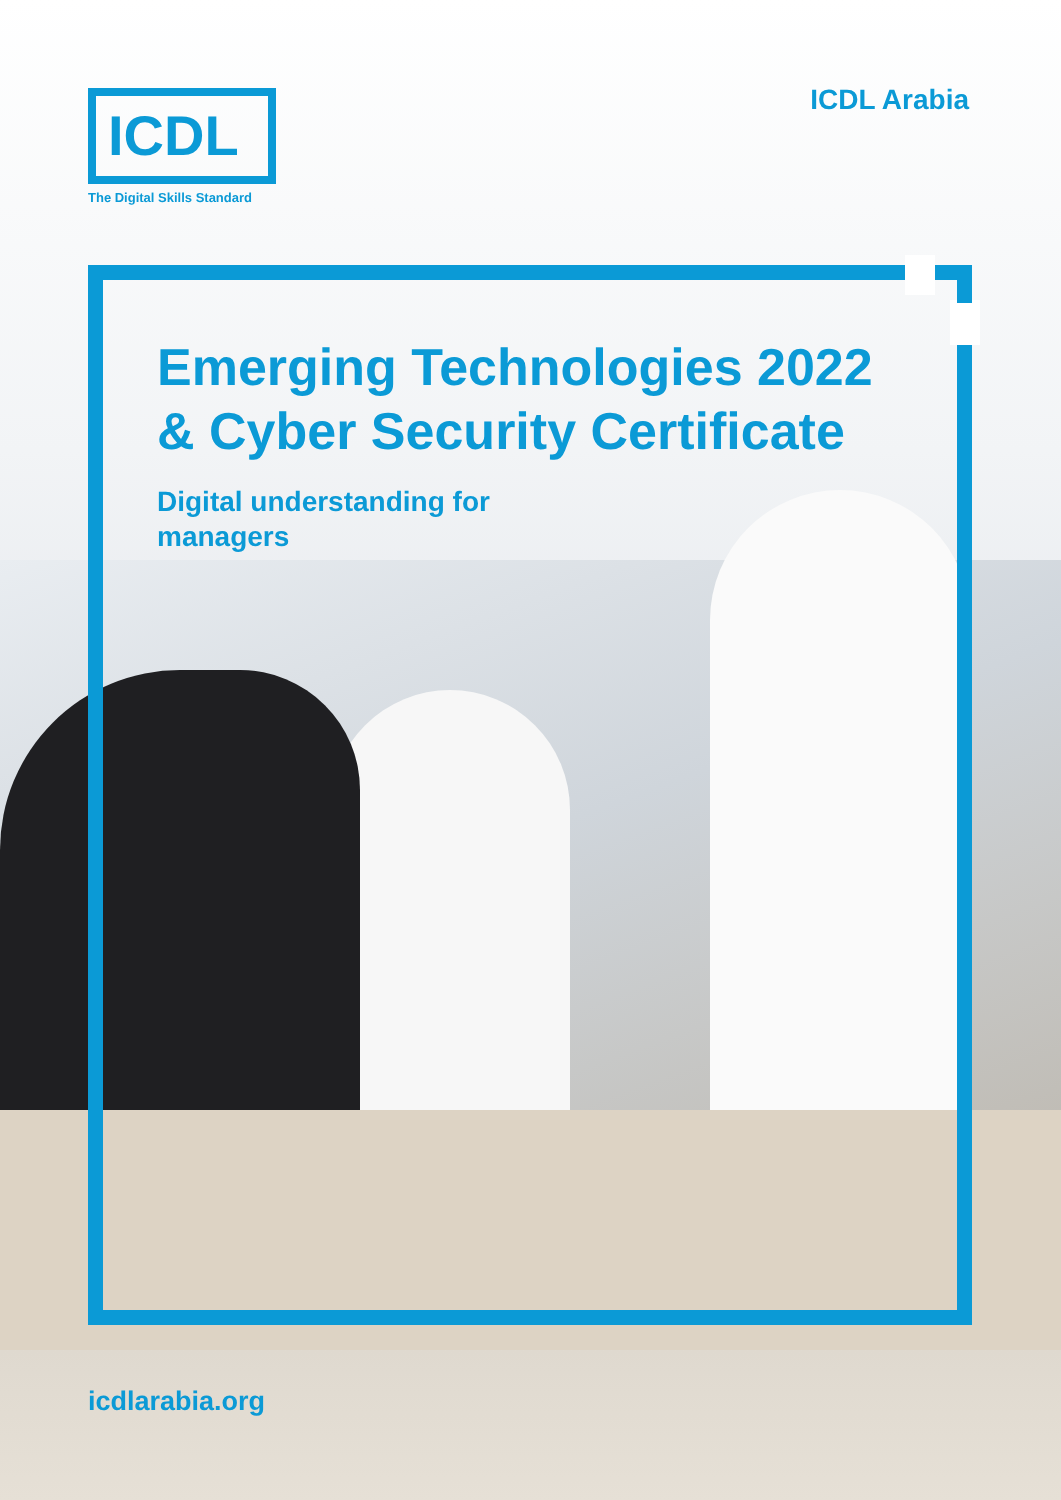ICDL
The Digital Skills Standard
ICDL Arabia
Emerging Technologies 2022
& Cyber Security Certificate
Digital understanding for
managers
icdlarabia.org